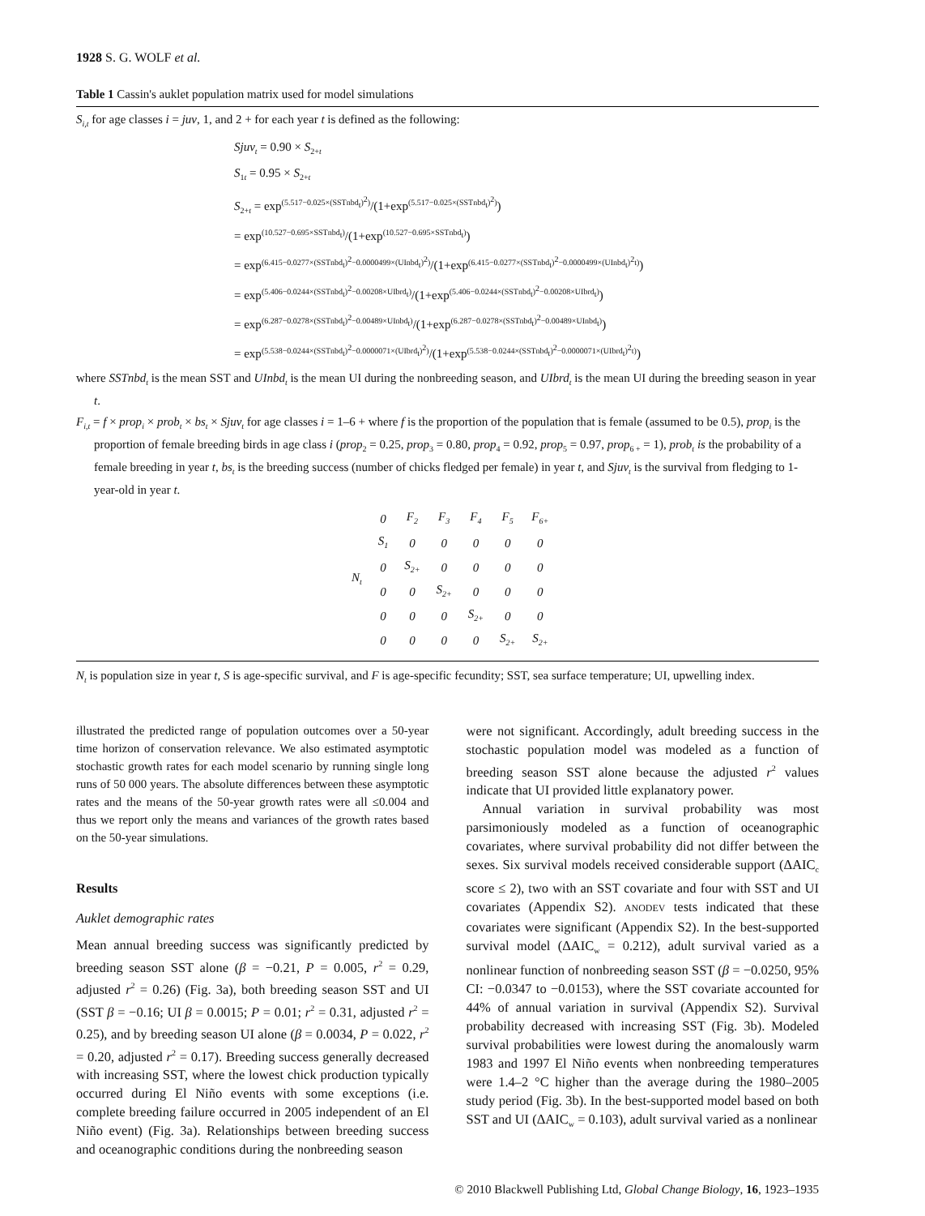1928 S. G. WOLF et al.
Table 1 Cassin's auklet population matrix used for model simulations
S<sub>i,t</sub> for age classes i = juv, 1, and 2 + for each year t is defined as the following:
Sjuv<sub>t</sub> = 0.90 × S<sub>2+t</sub>
S<sub>1t</sub> = 0.95 × S<sub>2+t</sub>
S<sub>2+t</sub> = exp<sup>(5.517−0.025×(SSTnbd<sub>t</sub>)<sup>2</sup>)</sup>/(1+exp<sup>(5.517−0.025×(SSTnbd<sub>t</sub>)<sup>2</sup>)</sup>)
= exp<sup>(10.527−0.695×SSTnbd<sub>t</sub>)</sup>/(1+exp<sup>(10.527−0.695×SSTnbd<sub>t</sub>)</sup>)
= exp<sup>(6.415−0.0277×(SSTnbd<sub>t</sub>)<sup>2</sup>−0.0000499×(UInbd<sub>t</sub>)<sup>2</sup>)</sup>/(1+exp<sup>(6.415−0.0277×(SSTnbd<sub>t</sub>)<sup>2</sup>−0.0000499×(UInbd<sub>t</sub>)<sup>2</sup>t)</sup>)
= exp<sup>(5.406−0.0244×(SSTnbd<sub>t</sub>)<sup>2</sup>−0.00208×UIbrd<sub>t</sub>)</sup>/(1+exp<sup>(5.406−0.0244×(SSTnbd<sub>t</sub>)<sup>2</sup>−0.00208×UIbrd<sub>t</sub>)</sup>)
= exp<sup>(6.287−0.0278×(SSTnbd<sub>t</sub>)<sup>2</sup>−0.00489×UInbd<sub>t</sub>)</sup>/(1+exp<sup>(6.287−0.0278×(SSTnbd<sub>t</sub>)<sup>2</sup>−0.00489×UInbd<sub>t</sub>)</sup>)
= exp<sup>(5.538−0.0244×(SSTnbd<sub>t</sub>)<sup>2</sup>−0.0000071×(UIbrd<sub>t</sub>)<sup>2</sup>)</sup>/(1+exp<sup>(5.538−0.0244×(SSTnbd<sub>t</sub>)<sup>2</sup>−0.0000071×(UIbrd<sub>t</sub>)<sup>2</sup>t)</sup>)
where SSTnbd<sub>t</sub> is the mean SST and UInbd<sub>t</sub> is the mean UI during the nonbreeding season, and UIbrd<sub>t</sub> is the mean UI during the breeding season in year t.
F<sub>i,t</sub> = f × prop<sub>i</sub> × prob<sub>t</sub> × bs<sub>t</sub> × Sjuv<sub>t</sub> for age classes i = 1–6 + where f is the proportion of the population that is female (assumed to be 0.5), prop<sub>i</sub> is the proportion of female breeding birds in age class i (prop<sub>2</sub> = 0.25, prop<sub>3</sub> = 0.80, prop<sub>4</sub> = 0.92, prop<sub>5</sub> = 0.97, prop<sub>6 +</sub> = 1), prob<sub>t</sub> is the probability of a female breeding in year t, bs<sub>t</sub> is the breeding success (number of chicks fledged per female) in year t, and Sjuv<sub>t</sub> is the survival from fledging to 1-year-old in year t.
| N<sub>t</sub> | 0 | F<sub>2</sub> | F<sub>3</sub> | F<sub>4</sub> | F<sub>5</sub> | F<sub>6+</sub> |
| | S<sub>1</sub> | 0 | 0 | 0 | 0 | 0 |
| | 0 | S<sub>2+</sub> | 0 | 0 | 0 | 0 |
| | 0 | 0 | S<sub>2+</sub> | 0 | 0 | 0 |
| | 0 | 0 | 0 | S<sub>2+</sub> | 0 | 0 |
| | 0 | 0 | 0 | 0 | S<sub>2+</sub> | S<sub>2+</sub> |
N<sub>t</sub> is population size in year t, S is age-specific survival, and F is age-specific fecundity; SST, sea surface temperature; UI, upwelling index.
illustrated the predicted range of population outcomes over a 50-year time horizon of conservation relevance. We also estimated asymptotic stochastic growth rates for each model scenario by running single long runs of 50 000 years. The absolute differences between these asymptotic rates and the means of the 50-year growth rates were all ≤0.004 and thus we report only the means and variances of the growth rates based on the 50-year simulations.
Results
Auklet demographic rates
Mean annual breeding success was significantly predicted by breeding season SST alone (β = −0.21, P = 0.005, r<sup>2</sup> = 0.29, adjusted r<sup>2</sup> = 0.26) (Fig. 3a), both breeding season SST and UI (SST β = −0.16; UI β = 0.0015; P = 0.01; r<sup>2</sup> = 0.31, adjusted r<sup>2</sup> = 0.25), and by breeding season UI alone (β = 0.0034, P = 0.022, r<sup>2</sup> = 0.20, adjusted r<sup>2</sup> = 0.17). Breeding success generally decreased with increasing SST, where the lowest chick production typically occurred during El Niño events with some exceptions (i.e. complete breeding failure occurred in 2005 independent of an El Niño event) (Fig. 3a). Relationships between breeding success and oceanographic conditions during the nonbreeding season
were not significant. Accordingly, adult breeding success in the stochastic population model was modeled as a function of breeding season SST alone because the adjusted r<sup>2</sup> values indicate that UI provided little explanatory power.
Annual variation in survival probability was most parsimoniously modeled as a function of oceanographic covariates, where survival probability did not differ between the sexes. Six survival models received considerable support (ΔAIC<sub>c</sub> score ≤ 2), two with an SST covariate and four with SST and UI covariates (Appendix S2). ANODEV tests indicated that these covariates were significant (Appendix S2). In the best-supported survival model (ΔAIC<sub>w</sub> = 0.212), adult survival varied as a nonlinear function of nonbreeding season SST (β = −0.0250, 95% CI: −0.0347 to −0.0153), where the SST covariate accounted for 44% of annual variation in survival (Appendix S2). Survival probability decreased with increasing SST (Fig. 3b). Modeled survival probabilities were lowest during the anomalously warm 1983 and 1997 El Niño events when nonbreeding temperatures were 1.4–2 °C higher than the average during the 1980–2005 study period (Fig. 3b). In the best-supported model based on both SST and UI (ΔAIC<sub>w</sub> = 0.103), adult survival varied as a nonlinear
© 2010 Blackwell Publishing Ltd, Global Change Biology, 16, 1923–1935